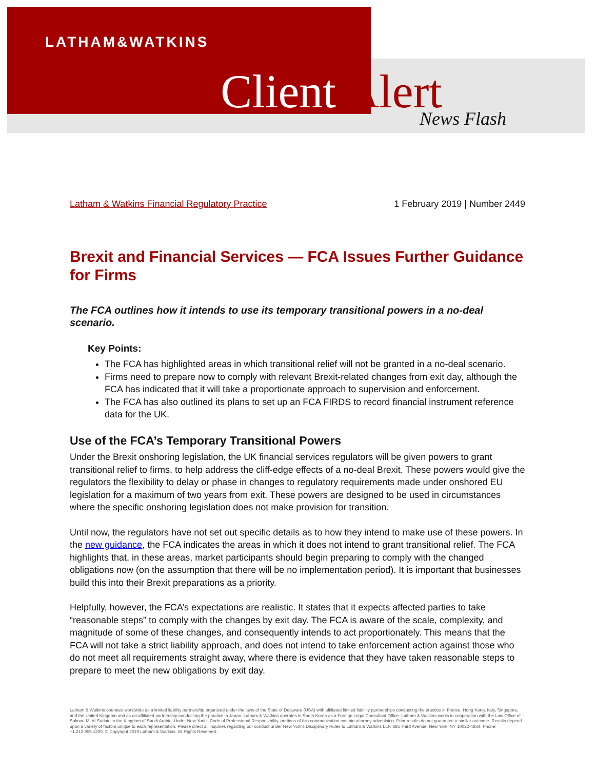LATHAM&WATKINS
Client Alert News Flash
Latham & Watkins Financial Regulatory Practice 1 February 2019 | Number 2449
Brexit and Financial Services — FCA Issues Further Guidance for Firms
The FCA outlines how it intends to use its temporary transitional powers in a no-deal scenario.
Key Points:
The FCA has highlighted areas in which transitional relief will not be granted in a no-deal scenario.
Firms need to prepare now to comply with relevant Brexit-related changes from exit day, although the FCA has indicated that it will take a proportionate approach to supervision and enforcement.
The FCA has also outlined its plans to set up an FCA FIRDS to record financial instrument reference data for the UK.
Use of the FCA’s Temporary Transitional Powers
Under the Brexit onshoring legislation, the UK financial services regulators will be given powers to grant transitional relief to firms, to help address the cliff-edge effects of a no-deal Brexit. These powers would give the regulators the flexibility to delay or phase in changes to regulatory requirements made under onshored EU legislation for a maximum of two years from exit. These powers are designed to be used in circumstances where the specific onshoring legislation does not make provision for transition.
Until now, the regulators have not set out specific details as to how they intend to make use of these powers. In the new guidance, the FCA indicates the areas in which it does not intend to grant transitional relief. The FCA highlights that, in these areas, market participants should begin preparing to comply with the changed obligations now (on the assumption that there will be no implementation period). It is important that businesses build this into their Brexit preparations as a priority.
Helpfully, however, the FCA’s expectations are realistic. It states that it expects affected parties to take “reasonable steps” to comply with the changes by exit day. The FCA is aware of the scale, complexity, and magnitude of some of these changes, and consequently intends to act proportionately. This means that the FCA will not take a strict liability approach, and does not intend to take enforcement action against those who do not meet all requirements straight away, where there is evidence that they have taken reasonable steps to prepare to meet the new obligations by exit day.
Latham & Watkins operates worldwide as a limited liability partnership organized under the laws of the State of Delaware (USA) with affiliated limited liability partnerships conducting the practice in France, Hong Kong, Italy, Singapore, and the United Kingdom and as an affiliated partnership conducting the practice in Japan. Latham & Watkins operates in South Korea as a Foreign Legal Consultant Office. Latham & Watkins works in cooperation with the Law Office of Salman M. Al-Sudairi in the Kingdom of Saudi Arabia. Under New York’s Code of Professional Responsibility, portions of this communication contain attorney advertising. Prior results do not guarantee a similar outcome. Results depend upon a variety of factors unique to each representation. Please direct all inquiries regarding our conduct under New York’s Disciplinary Rules to Latham & Watkins LLP, 885 Third Avenue, New York, NY 10022-4834, Phone: +1.212.906.1200. © Copyright 2019 Latham & Watkins. All Rights Reserved.